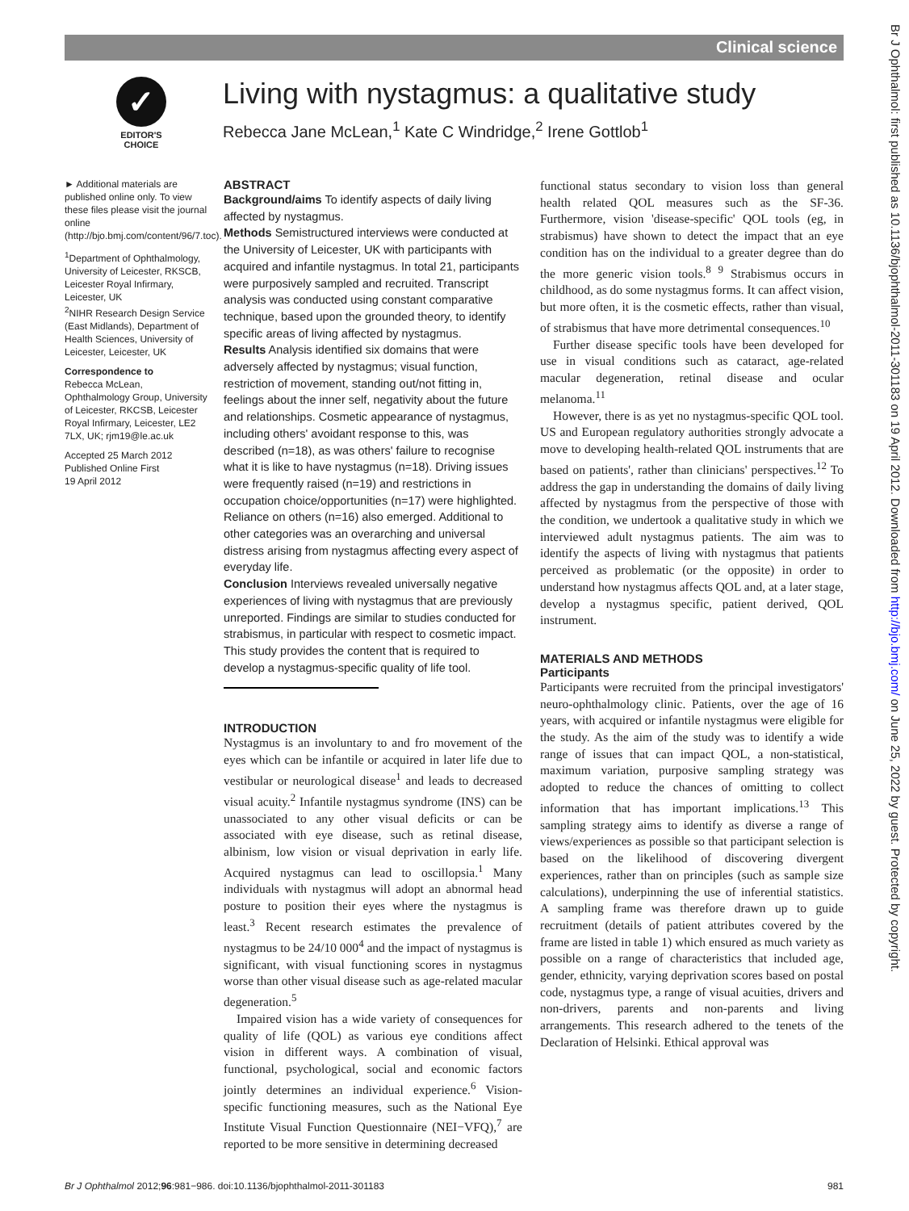Clinical science
Br J Ophthalmol: first published as 10.1136/bjophthalmol-2011-301183 on 19 April 2012. Downloaded from http://bjo.bmj.com/ on June 25, 2022 by guest. Protected by copyright.
✓
EDITOR'S
CHOICE
Living with nystagmus: a qualitative study
Rebecca Jane McLean,<sup>1</sup> Kate C Windridge,<sup>2</sup> Irene Gottlob<sup>1</sup>
► Additional materials are published online only. To view these files please visit the journal online (http://bjo.bmj.com/content/96/7.toc).
<sup>1</sup> Department of Ophthalmology, University of Leicester, RKSCB, Leicester Royal Infirmary, Leicester, UK
<sup>2</sup> NIHR Research Design Service (East Midlands), Department of Health Sciences, University of Leicester, Leicester, UK
Correspondence to
Rebecca McLean, Ophthalmology Group, University of Leicester, RKCSB, Leicester Royal Infirmary, Leicester, LE2 7LX, UK; rjm19@le.ac.uk
Accepted 25 March 2012
Published Online First
19 April 2012
ABSTRACT
Background/aims To identify aspects of daily living affected by nystagmus.
Methods Semistructured interviews were conducted at the University of Leicester, UK with participants with acquired and infantile nystagmus. In total 21, participants were purposively sampled and recruited. Transcript analysis was conducted using constant comparative technique, based upon the grounded theory, to identify specific areas of living affected by nystagmus.
Results Analysis identified six domains that were adversely affected by nystagmus; visual function, restriction of movement, standing out/not fitting in, feelings about the inner self, negativity about the future and relationships. Cosmetic appearance of nystagmus, including others' avoidant response to this, was described (n=18), as was others' failure to recognise what it is like to have nystagmus (n=18). Driving issues were frequently raised (n=19) and restrictions in occupation choice/opportunities (n=17) were highlighted. Reliance on others (n=16) also emerged. Additional to other categories was an overarching and universal distress arising from nystagmus affecting every aspect of everyday life.
Conclusion Interviews revealed universally negative experiences of living with nystagmus that are previously unreported. Findings are similar to studies conducted for strabismus, in particular with respect to cosmetic impact. This study provides the content that is required to develop a nystagmus-specific quality of life tool.
INTRODUCTION
Nystagmus is an involuntary to and fro movement of the eyes which can be infantile or acquired in later life due to vestibular or neurological disease<sup>1</sup> and leads to decreased visual acuity.<sup>2</sup> Infantile nystagmus syndrome (INS) can be unassociated to any other visual deficits or can be associated with eye disease, such as retinal disease, albinism, low vision or visual deprivation in early life. Acquired nystagmus can lead to oscillopsia.<sup>1</sup> Many individuals with nystagmus will adopt an abnormal head posture to position their eyes where the nystagmus is least.<sup>3</sup> Recent research estimates the prevalence of nystagmus to be 24/10 000<sup>4</sup> and the impact of nystagmus is significant, with visual functioning scores in nystagmus worse than other visual disease such as age-related macular degeneration.<sup>5</sup>
Impaired vision has a wide variety of consequences for quality of life (QOL) as various eye conditions affect vision in different ways. A combination of visual, functional, psychological, social and economic factors jointly determines an individual experience.<sup>6</sup> Vision-specific functioning measures, such as the National Eye Institute Visual Function Questionnaire (NEI−VFQ),<sup>7</sup> are reported to be more sensitive in determining decreased
functional status secondary to vision loss than general health related QOL measures such as the SF-36. Furthermore, vision 'disease-specific' QOL tools (eg, in strabismus) have shown to detect the impact that an eye condition has on the individual to a greater degree than do the more generic vision tools.<sup>8 9</sup> Strabismus occurs in childhood, as do some nystagmus forms. It can affect vision, but more often, it is the cosmetic effects, rather than visual, of strabismus that have more detrimental consequences.<sup>10</sup>
Further disease specific tools have been developed for use in visual conditions such as cataract, age-related macular degeneration, retinal disease and ocular melanoma.<sup>11</sup>
However, there is as yet no nystagmus-specific QOL tool. US and European regulatory authorities strongly advocate a move to developing health-related QOL instruments that are based on patients', rather than clinicians' perspectives.<sup>12</sup> To address the gap in understanding the domains of daily living affected by nystagmus from the perspective of those with the condition, we undertook a qualitative study in which we interviewed adult nystagmus patients. The aim was to identify the aspects of living with nystagmus that patients perceived as problematic (or the opposite) in order to understand how nystagmus affects QOL and, at a later stage, develop a nystagmus specific, patient derived, QOL instrument.
MATERIALS AND METHODS
Participants
Participants were recruited from the principal investigators' neuro-ophthalmology clinic. Patients, over the age of 16 years, with acquired or infantile nystagmus were eligible for the study. As the aim of the study was to identify a wide range of issues that can impact QOL, a non-statistical, maximum variation, purposive sampling strategy was adopted to reduce the chances of omitting to collect information that has important implications.<sup>13</sup> This sampling strategy aims to identify as diverse a range of views/experiences as possible so that participant selection is based on the likelihood of discovering divergent experiences, rather than on principles (such as sample size calculations), underpinning the use of inferential statistics. A sampling frame was therefore drawn up to guide recruitment (details of patient attributes covered by the frame are listed in table 1) which ensured as much variety as possible on a range of characteristics that included age, gender, ethnicity, varying deprivation scores based on postal code, nystagmus type, a range of visual acuities, drivers and non-drivers, parents and non-parents and living arrangements. This research adhered to the tenets of the Declaration of Helsinki. Ethical approval was
Br J Ophthalmol 2012;96:981−986. doi:10.1136/bjophthalmol-2011-301183 981